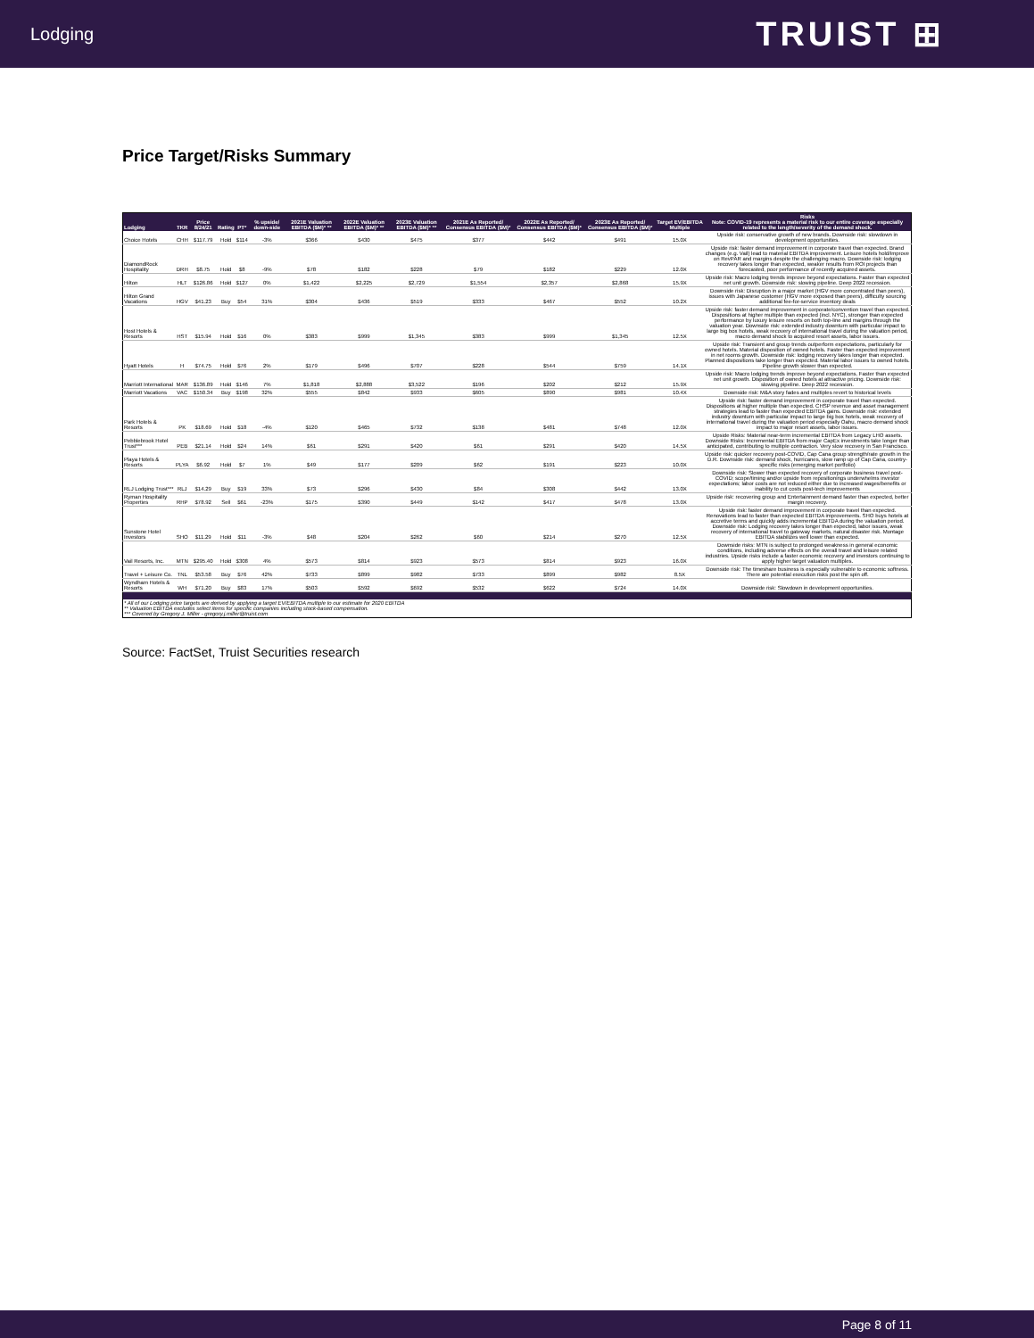Lodging TRUIST ⊞
Price Target/Risks Summary
| Lodging | TKR | Price 8/24/21 | Rating | PT* | % upside/ down-side | 2021E Valuation EBITDA ($M)* ** | 2022E Valuation EBITDA ($M)* ** | 2023E Valuation EBITDA ($M)* ** | 2021E As Reported/ Consensus EBITDA ($M)* | 2022E As Reported/ Consensus EBITDA ($M)* | 2023E As Reported/ Consensus EBITDA ($M)* | Target EV/EBITDA Multiple | Risks Note: COVID-19 represents a material risk to our entire coverage especially related to the length/severity of the demand shock. |
| --- | --- | --- | --- | --- | --- | --- | --- | --- | --- | --- | --- | --- | --- |
| Choice Hotels | CHH | $117.79 | Hold | $114 | -3% | $366 | $430 | $475 | $377 | $442 | $491 | 15.0X | Upside risk: conservative growth of new brands. Downside risk: slowdown in development opportunities. |
| DiamondRock Hospitality | DRH | $8.75 | Hold | $8 | -9% | $78 | $182 | $228 | $79 | $182 | $229 | 12.0X | Upside risk: faster demand improvement in corporate travel than expected. Brand changes (e.g. Vail) lead to material EBITDA improvement. Leisure hotels hold/improve on RevPAR and margins despite the challenging macro. Downside risk: lodging recovery takes longer than expected, weaker results from ROI projects than forecasted, poor performance of recently acquired assets. |
| Hilton | HLT | $126.86 | Hold | $127 | 0% | $1,422 | $2,225 | $2,729 | $1,554 | $2,357 | $2,868 | 15.9X | Upside risk: Macro lodging trends improve beyond expectations. Faster than expected net unit growth. Downside risk: slowing pipeline. Deep 2022 recession. |
| Hilton Grand Vacations | HGV | $41.23 | Buy | $54 | 31% | $304 | $436 | $519 | $333 | $467 | $552 | 10.2X | Downside risk: Disruption in a major market (HGV more concentrated than peers), issues with Japanese customer (HGV more exposed than peers), difficulty sourcing additional fee-for-service inventory deals |
| Host Hotels & Resorts | HST | $15.94 | Hold | $16 | 0% | $383 | $999 | $1,345 | $383 | $999 | $1,345 | 12.5X | Upside risk: faster demand improvement in corporate/convention travel than expected. Dispositions at higher multiple than expected (incl. NYC), stronger than expected performance by luxury leisure resorts on both top-line and margins through the valuation year. Downside risk: extended industry downturn with particular impact to large big box hotels, weak recovery of international travel during the valuation period, macro demand shock to acquired resort assets, labor issues. |
| Hyatt Hotels | H | $74.75 | Hold | $76 | 2% | $179 | $496 | $707 | $228 | $544 | $759 | 14.1X | Upside risk: Transient and group trends outperform expectations, particularly for owned hotels. Material disposition of owned hotels. Faster than expected improvement in net rooms growth. Downside risk: lodging recovery takes longer than expected. Planned dispositions take longer than expected. Material labor issues to owned hotels. Pipeline growth slower than expected. |
| Marriott International | MAR | $136.89 | Hold | $146 | 7% | $1,818 | $2,888 | $3,522 | $196 | $202 | $212 | 15.9X | Upside risk: Macro lodging trends improve beyond expectations. Faster than expected net unit growth. Disposition of owned hotels at attractive pricing. Downside risk: slowing pipeline. Deep 2022 recession. |
| Marriott Vacations | VAC | $150.34 | Buy | $198 | 32% | $555 | $842 | $933 | $605 | $890 | $981 | 10.4X | Downside risk: M&A story fades and multiples revert to historical levels |
| Park Hotels & Resorts | PK | $18.69 | Hold | $18 | -4% | $120 | $465 | $732 | $138 | $481 | $748 | 12.0X | Upside risk: faster demand improvement in corporate travel than expected. Dispositions at higher multiple than expected. CHSP revenue and asset management strategies lead to faster than expected EBITDA gains. Downside risk: extended industry downturn with particular impact to large big box hotels, weak recovery of international travel during the valuation period especially Oahu, macro demand shock impact to major resort assets, labor issues. |
| Pebblebrook Hotel Trust*** | PEB | $21.14 | Hold | $24 | 14% | $61 | $291 | $420 | $61 | $291 | $420 | 14.5X | Upside Risks: Material near-term incremental EBITDA from Legacy LHO assets. Downside Risks: Incremental EBITDA from major CapEx investments take longer than anticipated, contributing to multiple contraction. Very slow recovery in San Francisco. |
| Playa Hotels & Resorts | PLYA | $6.92 | Hold | $7 | 1% | $49 | $177 | $209 | $62 | $191 | $223 | 10.0X | Upside risk: quicker recovery post-COVID, Cap Cana group strength/rate growth in the D.R. Downside risk: demand shock, hurricanes, slow ramp up of Cap Cana, country-specific risks (emerging market portfolio) |
| RLJ Lodging Trust*** | RLJ | $14.29 | Buy | $19 | 33% | $73 | $296 | $430 | $84 | $308 | $442 | 13.0X | Downside risk: Slower than expected recovery of corporate business travel post-COVID; scope/timing and/or upside from repositionings underwhelms investor expectations; labor costs are not reduced either due to increased wages/benefits or inability to cut costs post-tech improvements |
| Ryman Hospitality Properties | RHP | $78.92 | Sell | $61 | -23% | $175 | $390 | $449 | $142 | $417 | $478 | 13.0X | Upside risk: recovering group and Entertainment demand faster than expected, better margin recovery. |
| Sunstone Hotel Investors | SHO | $11.29 | Hold | $11 | -3% | $48 | $204 | $262 | $60 | $214 | $270 | 12.5X | Upside risk: faster demand improvement in corporate travel than expected. Renovations lead to faster than expected EBITDA improvements. SHO buys hotels at accretive terms and quickly adds incremental EBITDA during the valuation period. Downside risk: Lodging recovery takes longer than expected, labor issues, weak recovery of international travel to gateway markets, natural disaster risk. Montage EBITDA stabilizes well lower than expected. |
| Vail Resorts, Inc. | MTN | $295.40 | Hold | $308 | 4% | $573 | $814 | $923 | $573 | $814 | $923 | 16.0X | Downside risks: MTN is subject to prolonged weakness in general economic conditions, including adverse effects on the overall travel and leisure related industries. Upside risks include a faster economic recovery and investors continuing to apply higher target valuation multiples. |
| Travel + Leisure Co. | TNL | $53.58 | Buy | $76 | 42% | $733 | $899 | $982 | $733 | $899 | $982 | 8.5X | Downside risk: The timeshare business is especially vulnerable to economic softness. There are potential execution risks post the spin off. |
| Wyndham Hotels & Resorts | WH | $71.20 | Buy | $83 | 17% | $503 | $592 | $692 | $532 | $622 | $724 | 14.0X | Downside risk: Slowdown in development opportunities. |
| * All of our Lodging price targets are derived by applying a target EV/EBITDA multiple to our estimate for 2020 EBITDA ** Valuation EBITDA excludes select items for specific companies including stock-based compensation. *** Covered by Gregory J. Miller - gregory.j.miller@truist.com | | | | | | | | | | | | | |
Source: FactSet, Truist Securities research
Page 8 of 11